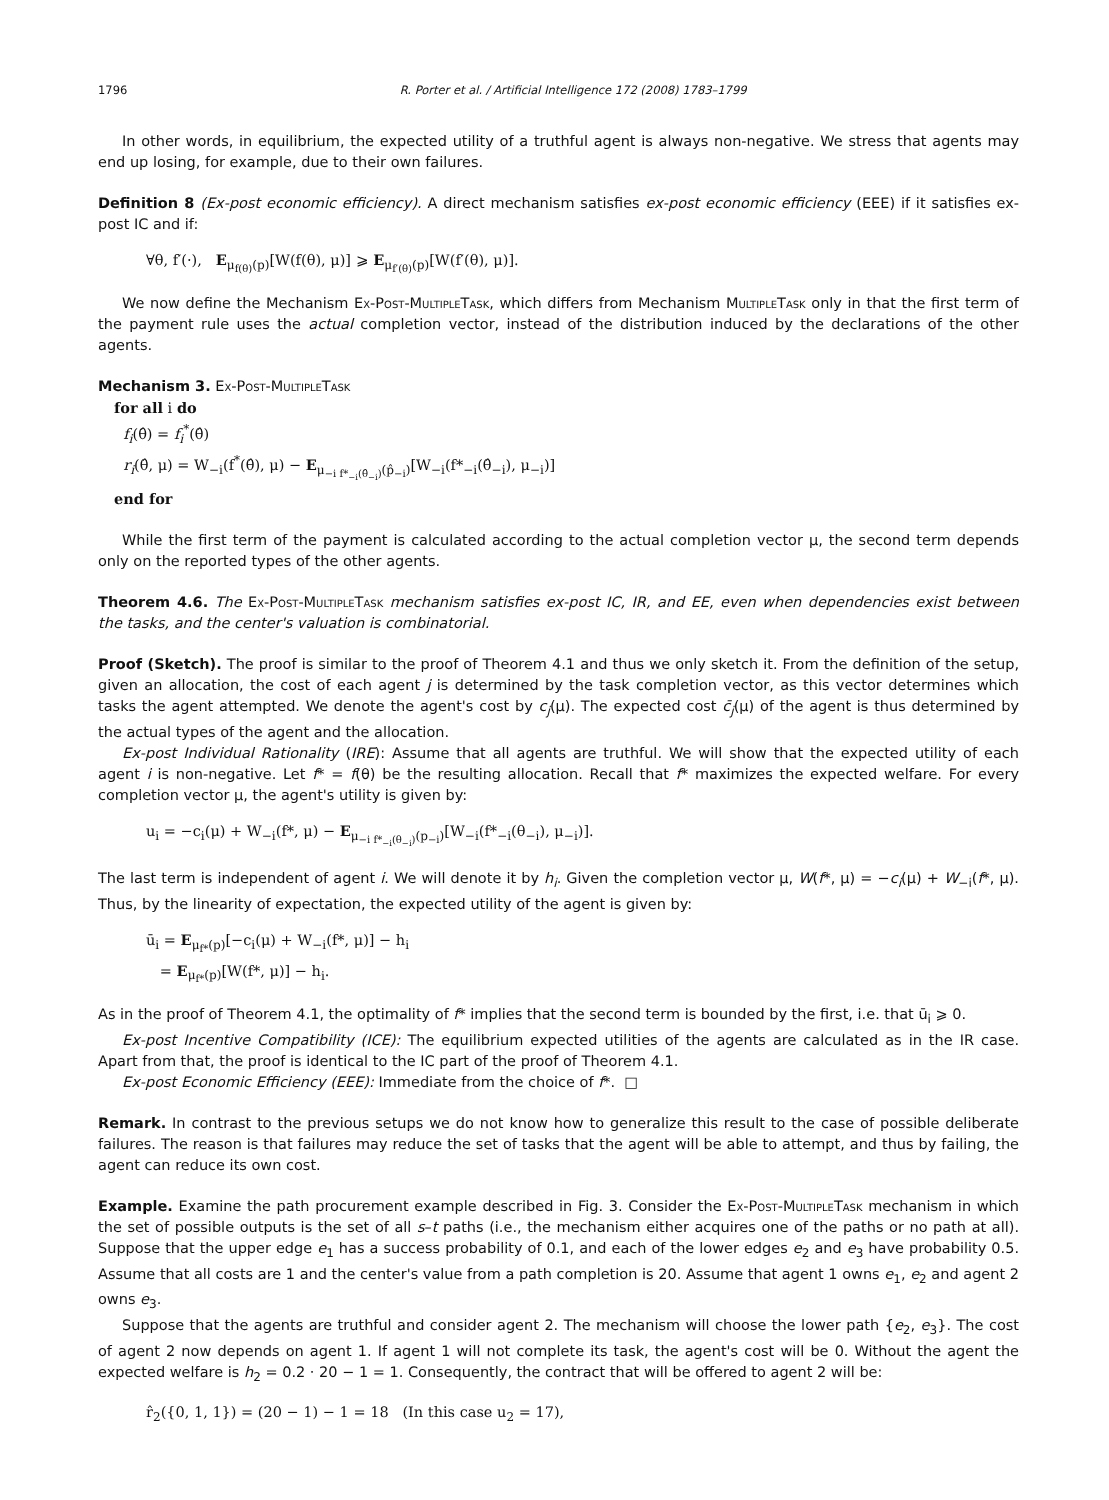1796 R. Porter et al. / Artificial Intelligence 172 (2008) 1783–1799
In other words, in equilibrium, the expected utility of a truthful agent is always non-negative. We stress that agents may end up losing, for example, due to their own failures.
Definition 8 (Ex-post economic efficiency). A direct mechanism satisfies ex-post economic efficiency (EEE) if it satisfies ex-post IC and if:
∀θ, f′(·), E<sub>μ<sub>f(θ)</sub>(p)</sub>[W(f(θ), μ)] ⩾ E<sub>μ<sub>f′(θ)</sub>(p)</sub>[W(f′(θ), μ)].
We now define the Mechanism Ex-Post-MultipleTask, which differs from Mechanism MultipleTask only in that the first term of the payment rule uses the actual completion vector, instead of the distribution induced by the declarations of the other agents.
Mechanism 3. Ex-Post-MultipleTask
for all i do
f<sub>i</sub>(θ̂) = f<sub>i</sub><sup>*</sup>(θ̂)
r<sub>i</sub>(θ̂, μ) = W<sub>−i</sub>(f<sup>*</sup>(θ̂), μ) − E<sub>μ<sub>−i f*<sub>−i</sub>(θ̂<sub>−i</sub>)</sub>(p̂<sub>−i</sub>)</sub>[W<sub>−i</sub>(f*<sub>−i</sub>(θ̂<sub>−i</sub>), μ<sub>−i</sub>)]
end for
While the first term of the payment is calculated according to the actual completion vector μ, the second term depends only on the reported types of the other agents.
Theorem 4.6. The Ex-Post-MultipleTask mechanism satisfies ex-post IC, IR, and EE, even when dependencies exist between the tasks, and the center's valuation is combinatorial.
Proof (Sketch). The proof is similar to the proof of Theorem 4.1 and thus we only sketch it. From the definition of the setup, given an allocation, the cost of each agent j is determined by the task completion vector, as this vector determines which tasks the agent attempted. We denote the agent's cost by c<sub>j</sub>(μ). The expected cost c̄<sub>j</sub>(μ) of the agent is thus determined by the actual types of the agent and the allocation.
Ex-post Individual Rationality (IRE): Assume that all agents are truthful. We will show that the expected utility of each agent i is non-negative. Let f* = f(θ) be the resulting allocation. Recall that f* maximizes the expected welfare. For every completion vector μ, the agent's utility is given by:
u<sub>i</sub> = −c<sub>i</sub>(μ) + W<sub>−i</sub>(f*, μ) − E<sub>μ<sub>−i f*<sub>−i</sub>(θ<sub>−i</sub>)</sub>(p<sub>−i</sub>)</sub>[W<sub>−i</sub>(f*<sub>−i</sub>(θ<sub>−i</sub>), μ<sub>−i</sub>)].
The last term is independent of agent i. We will denote it by h<sub>i</sub>. Given the completion vector μ, W(f*, μ) = −c<sub>i</sub>(μ) + W<sub>−i</sub>(f*, μ). Thus, by the linearity of expectation, the expected utility of the agent is given by:
ū<sub>i</sub> = E<sub>μ<sub>f*</sub>(p)</sub>[−c<sub>i</sub>(μ) + W<sub>−i</sub>(f*, μ)] − h<sub>i</sub>
= E<sub>μ<sub>f*</sub>(p)</sub>[W(f*, μ)] − h<sub>i</sub>.
As in the proof of Theorem 4.1, the optimality of f* implies that the second term is bounded by the first, i.e. that ū<sub>i</sub> ⩾ 0.
Ex-post Incentive Compatibility (ICE): The equilibrium expected utilities of the agents are calculated as in the IR case. Apart from that, the proof is identical to the IC part of the proof of Theorem 4.1.
Ex-post Economic Efficiency (EEE): Immediate from the choice of f*. □
Remark. In contrast to the previous setups we do not know how to generalize this result to the case of possible deliberate failures. The reason is that failures may reduce the set of tasks that the agent will be able to attempt, and thus by failing, the agent can reduce its own cost.
Example. Examine the path procurement example described in Fig. 3. Consider the Ex-Post-MultipleTask mechanism in which the set of possible outputs is the set of all s–t paths (i.e., the mechanism either acquires one of the paths or no path at all). Suppose that the upper edge e<sub>1</sub> has a success probability of 0.1, and each of the lower edges e<sub>2</sub> and e<sub>3</sub> have probability 0.5. Assume that all costs are 1 and the center's value from a path completion is 20. Assume that agent 1 owns e<sub>1</sub>, e<sub>2</sub> and agent 2 owns e<sub>3</sub>.
Suppose that the agents are truthful and consider agent 2. The mechanism will choose the lower path {e<sub>2</sub>, e<sub>3</sub>}. The cost of agent 2 now depends on agent 1. If agent 1 will not complete its task, the agent's cost will be 0. Without the agent the expected welfare is h<sub>2</sub> = 0.2 · 20 − 1 = 1. Consequently, the contract that will be offered to agent 2 will be:
r̂<sub>2</sub>({0, 1, 1}) = (20 − 1) − 1 = 18 (In this case u<sub>2</sub> = 17),